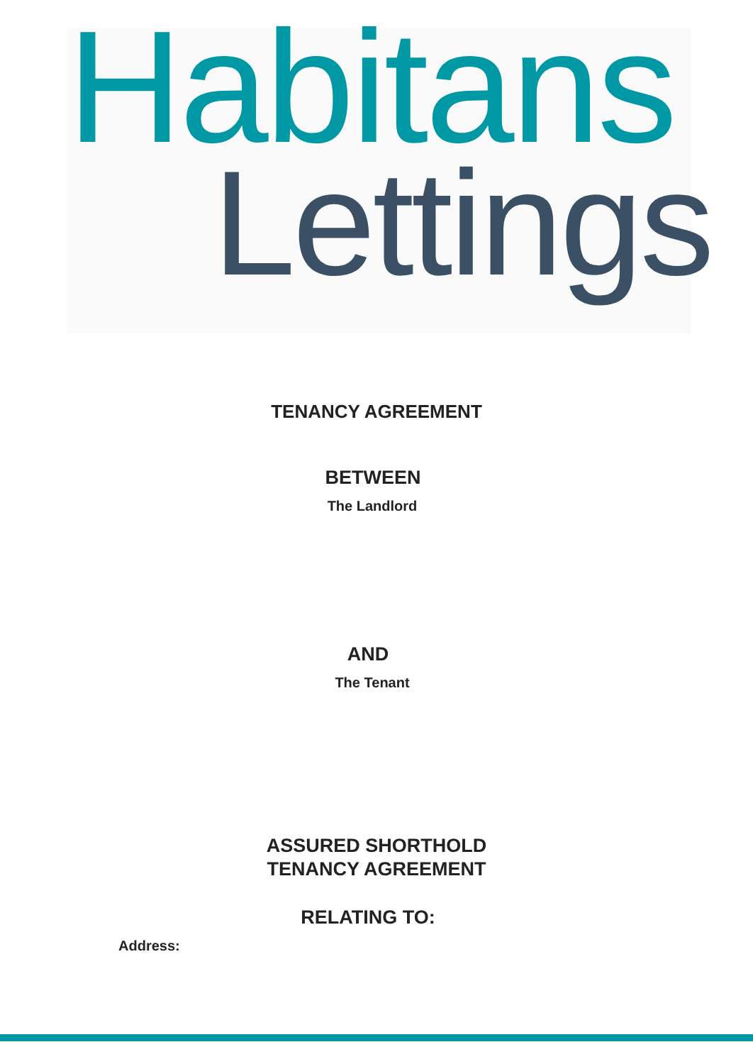Habitans
Lettings
TENANCY AGREEMENT
BETWEEN
The Landlord
AND
The Tenant
ASSURED SHORTHOLD
TENANCY AGREEMENT
RELATING TO:
Address: